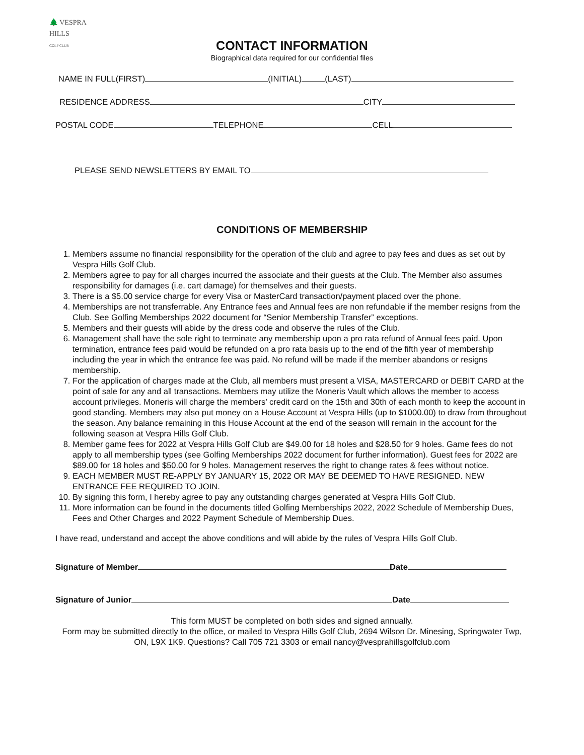🌲 VESPRA
HILLS
GOLF CLUB
CONTACT INFORMATION
Biographical data required for our confidential files
NAME IN FULL(FIRST) (INITIAL) (LAST)
RESIDENCE ADDRESS CITY
POSTAL CODE TELEPHONE CELL
PLEASE SEND NEWSLETTERS BY EMAIL TO
CONDITIONS OF MEMBERSHIP
1. Members assume no financial responsibility for the operation of the club and agree to pay fees and dues as set out by Vespra Hills Golf Club.
2. Members agree to pay for all charges incurred the associate and their guests at the Club. The Member also assumes responsibility for damages (i.e. cart damage) for themselves and their guests.
3. There is a $5.00 service charge for every Visa or MasterCard transaction/payment placed over the phone.
4. Memberships are not transferrable. Any Entrance fees and Annual fees are non refundable if the member resigns from the Club. See Golfing Memberships 2022 document for “Senior Membership Transfer” exceptions.
5. Members and their guests will abide by the dress code and observe the rules of the Club.
6. Management shall have the sole right to terminate any membership upon a pro rata refund of Annual fees paid. Upon termination, entrance fees paid would be refunded on a pro rata basis up to the end of the fifth year of membership including the year in which the entrance fee was paid. No refund will be made if the member abandons or resigns membership.
7. For the application of charges made at the Club, all members must present a VISA, MASTERCARD or DEBIT CARD at the point of sale for any and all transactions. Members may utilize the Moneris Vault which allows the member to access account privileges. Moneris will charge the members’ credit card on the 15th and 30th of each month to keep the account in good standing. Members may also put money on a House Account at Vespra Hills (up to $1000.00) to draw from throughout the season. Any balance remaining in this House Account at the end of the season will remain in the account for the following season at Vespra Hills Golf Club.
8. Member game fees for 2022 at Vespra Hills Golf Club are $49.00 for 18 holes and $28.50 for 9 holes. Game fees do not apply to all membership types (see Golfing Memberships 2022 document for further information). Guest fees for 2022 are $89.00 for 18 holes and $50.00 for 9 holes. Management reserves the right to change rates & fees without notice.
9. EACH MEMBER MUST RE-APPLY BY JANUARY 15, 2022 OR MAY BE DEEMED TO HAVE RESIGNED. NEW ENTRANCE FEE REQUIRED TO JOIN.
10. By signing this form, I hereby agree to pay any outstanding charges generated at Vespra Hills Golf Club.
11. More information can be found in the documents titled Golfing Memberships 2022, 2022 Schedule of Membership Dues, Fees and Other Charges and 2022 Payment Schedule of Membership Dues.
I have read, understand and accept the above conditions and will abide by the rules of Vespra Hills Golf Club.
Signature of Member Date
Signature of Junior Date
This form MUST be completed on both sides and signed annually.
Form may be submitted directly to the office, or mailed to Vespra Hills Golf Club, 2694 Wilson Dr. Minesing, Springwater Twp, ON, L9X 1K9. Questions? Call 705 721 3303 or email nancy@vesprahillsgolfclub.com